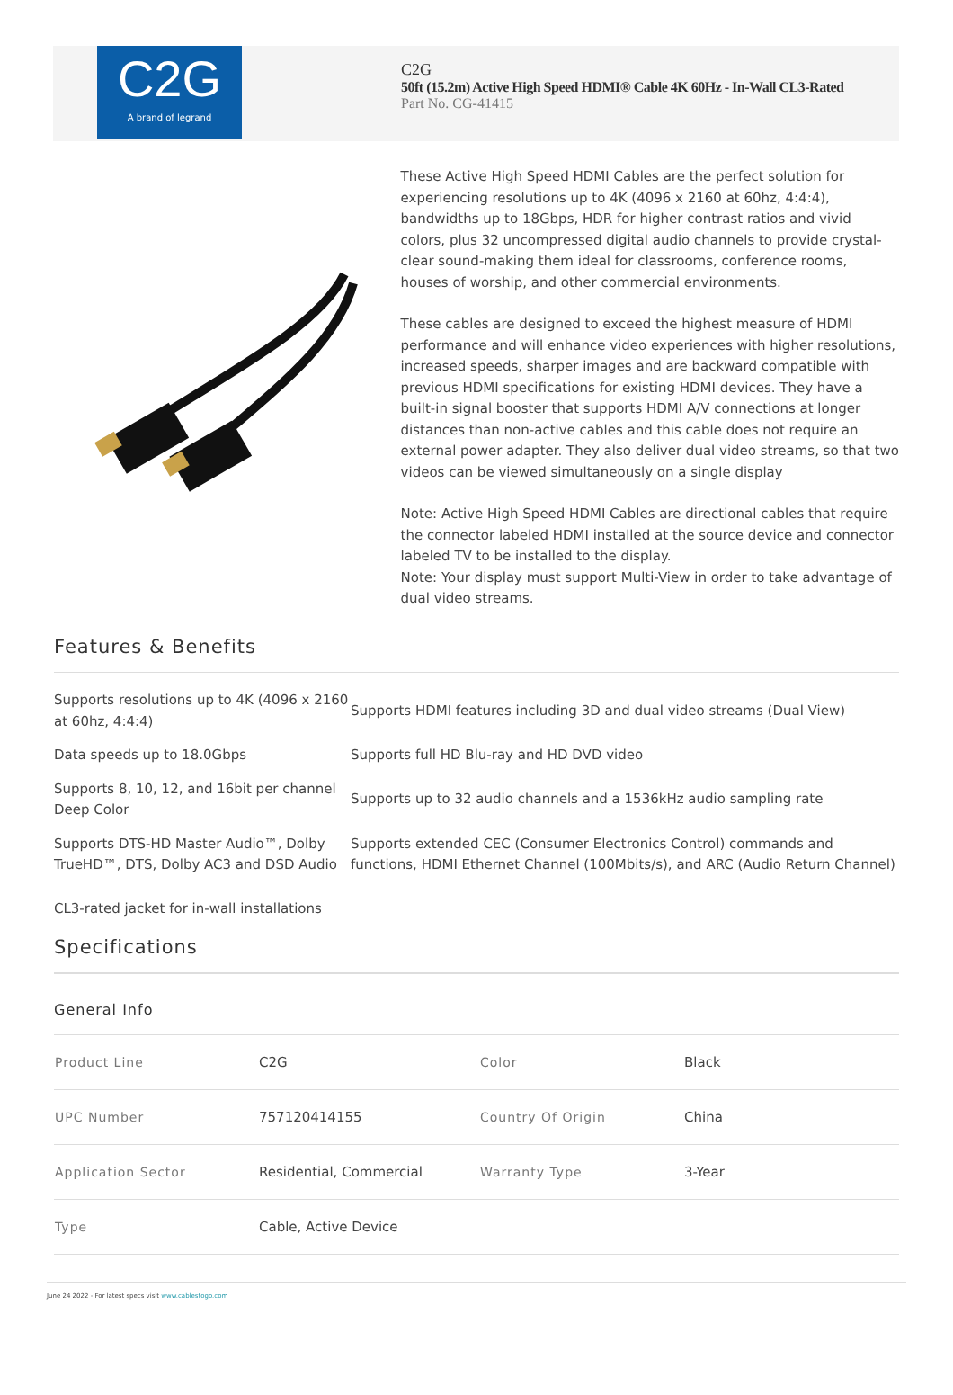C2G
A brand of legrand
C2G
50ft (15.2m) Active High Speed HDMI® Cable 4K 60Hz - In-Wall CL3-Rated
Part No. CG-41415
These Active High Speed HDMI Cables are the perfect solution for experiencing resolutions up to 4K (4096 x 2160 at 60hz, 4:4:4), bandwidths up to 18Gbps, HDR for higher contrast ratios and vivid colors, plus 32 uncompressed digital audio channels to provide crystal-clear sound-making them ideal for classrooms, conference rooms, houses of worship, and other commercial environments.
These cables are designed to exceed the highest measure of HDMI performance and will enhance video experiences with higher resolutions, increased speeds, sharper images and are backward compatible with previous HDMI specifications for existing HDMI devices. They have a built-in signal booster that supports HDMI A/V connections at longer distances than non-active cables and this cable does not require an external power adapter. They also deliver dual video streams, so that two videos can be viewed simultaneously on a single display
Note: Active High Speed HDMI Cables are directional cables that require the connector labeled HDMI installed at the source device and connector labeled TV to be installed to the display.
Note: Your display must support Multi-View in order to take advantage of dual video streams.
Features & Benefits
| Supports resolutions up to 4K (4096 x 2160 at 60hz, 4:4:4) | Supports HDMI features including 3D and dual video streams (Dual View) |
| Data speeds up to 18.0Gbps | Supports full HD Blu-ray and HD DVD video |
| Supports 8, 10, 12, and 16bit per channel Deep Color | Supports up to 32 audio channels and a 1536kHz audio sampling rate |
| Supports DTS-HD Master Audio™, Dolby TrueHD™, DTS, Dolby AC3 and DSD Audio | Supports extended CEC (Consumer Electronics Control) commands and functions, HDMI Ethernet Channel (100Mbits/s), and ARC (Audio Return Channel) |
CL3-rated jacket for in-wall installations
Specifications
General Info
| Product Line | C2G | Color | Black |
| UPC Number | 757120414155 | Country Of Origin | China |
| Application Sector | Residential, Commercial | Warranty Type | 3-Year |
| Type | Cable, Active Device | | |
June 24 2022 - For latest specs visit www.cablestogo.com